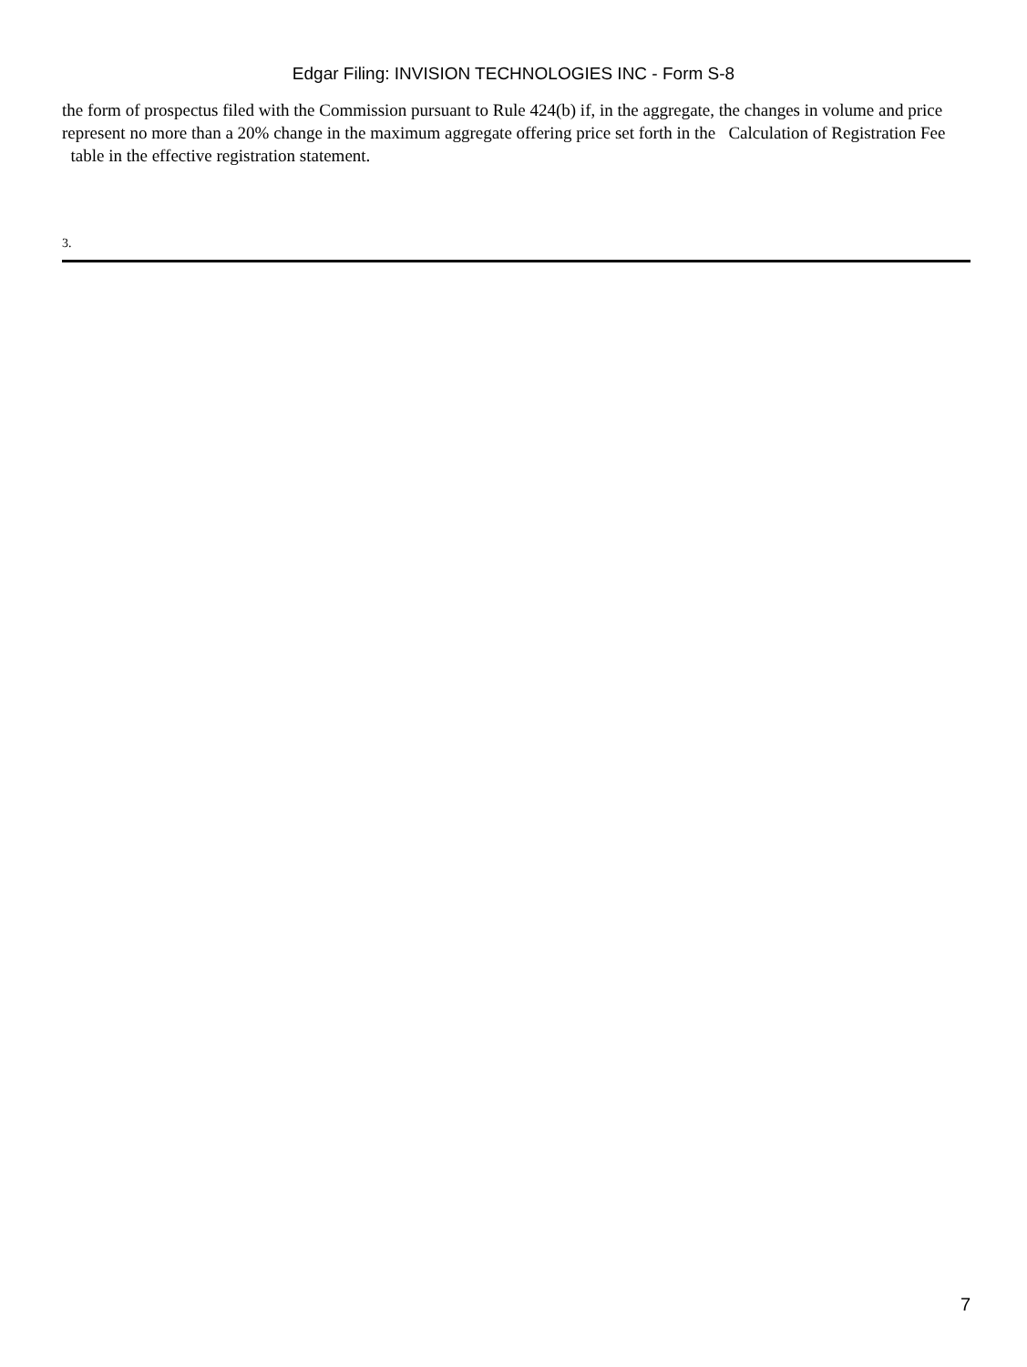Edgar Filing: INVISION TECHNOLOGIES INC - Form S-8
the form of prospectus filed with the Commission pursuant to Rule 424(b) if, in the aggregate, the changes in volume and price represent no more than a 20% change in the maximum aggregate offering price set forth in the Calculation of Registration Fee table in the effective registration statement.
3.
7